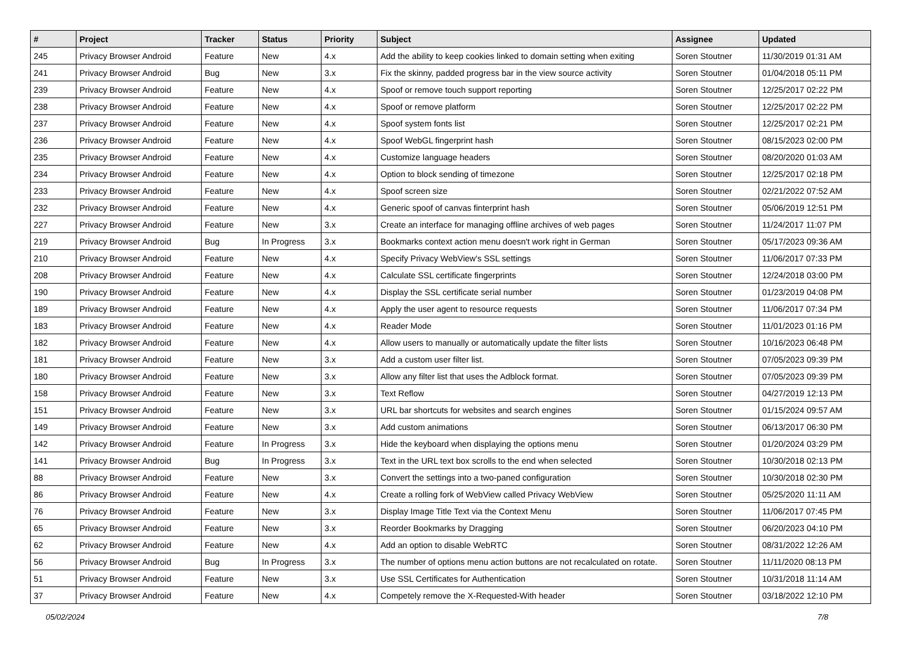| # | Project | Tracker | Status | Priority | Subject | Assignee | Updated |
| --- | --- | --- | --- | --- | --- | --- | --- |
| 245 | Privacy Browser Android | Feature | New | 4.x | Add the ability to keep cookies linked to domain setting when exiting | Soren Stoutner | 11/30/2019 01:31 AM |
| 241 | Privacy Browser Android | Bug | New | 3.x | Fix the skinny, padded progress bar in the view source activity | Soren Stoutner | 01/04/2018 05:11 PM |
| 239 | Privacy Browser Android | Feature | New | 4.x | Spoof or remove touch support reporting | Soren Stoutner | 12/25/2017 02:22 PM |
| 238 | Privacy Browser Android | Feature | New | 4.x | Spoof or remove platform | Soren Stoutner | 12/25/2017 02:22 PM |
| 237 | Privacy Browser Android | Feature | New | 4.x | Spoof system fonts list | Soren Stoutner | 12/25/2017 02:21 PM |
| 236 | Privacy Browser Android | Feature | New | 4.x | Spoof WebGL fingerprint hash | Soren Stoutner | 08/15/2023 02:00 PM |
| 235 | Privacy Browser Android | Feature | New | 4.x | Customize language headers | Soren Stoutner | 08/20/2020 01:03 AM |
| 234 | Privacy Browser Android | Feature | New | 4.x | Option to block sending of timezone | Soren Stoutner | 12/25/2017 02:18 PM |
| 233 | Privacy Browser Android | Feature | New | 4.x | Spoof screen size | Soren Stoutner | 02/21/2022 07:52 AM |
| 232 | Privacy Browser Android | Feature | New | 4.x | Generic spoof of canvas finterprint hash | Soren Stoutner | 05/06/2019 12:51 PM |
| 227 | Privacy Browser Android | Feature | New | 3.x | Create an interface for managing offline archives of web pages | Soren Stoutner | 11/24/2017 11:07 PM |
| 219 | Privacy Browser Android | Bug | In Progress | 3.x | Bookmarks context action menu doesn't work right in German | Soren Stoutner | 05/17/2023 09:36 AM |
| 210 | Privacy Browser Android | Feature | New | 4.x | Specify Privacy WebView's SSL settings | Soren Stoutner | 11/06/2017 07:33 PM |
| 208 | Privacy Browser Android | Feature | New | 4.x | Calculate SSL certificate fingerprints | Soren Stoutner | 12/24/2018 03:00 PM |
| 190 | Privacy Browser Android | Feature | New | 4.x | Display the SSL certificate serial number | Soren Stoutner | 01/23/2019 04:08 PM |
| 189 | Privacy Browser Android | Feature | New | 4.x | Apply the user agent to resource requests | Soren Stoutner | 11/06/2017 07:34 PM |
| 183 | Privacy Browser Android | Feature | New | 4.x | Reader Mode | Soren Stoutner | 11/01/2023 01:16 PM |
| 182 | Privacy Browser Android | Feature | New | 4.x | Allow users to manually or automatically update the filter lists | Soren Stoutner | 10/16/2023 06:48 PM |
| 181 | Privacy Browser Android | Feature | New | 3.x | Add a custom user filter list. | Soren Stoutner | 07/05/2023 09:39 PM |
| 180 | Privacy Browser Android | Feature | New | 3.x | Allow any filter list that uses the Adblock format. | Soren Stoutner | 07/05/2023 09:39 PM |
| 158 | Privacy Browser Android | Feature | New | 3.x | Text Reflow | Soren Stoutner | 04/27/2019 12:13 PM |
| 151 | Privacy Browser Android | Feature | New | 3.x | URL bar shortcuts for websites and search engines | Soren Stoutner | 01/15/2024 09:57 AM |
| 149 | Privacy Browser Android | Feature | New | 3.x | Add custom animations | Soren Stoutner | 06/13/2017 06:30 PM |
| 142 | Privacy Browser Android | Feature | In Progress | 3.x | Hide the keyboard when displaying the options menu | Soren Stoutner | 01/20/2024 03:29 PM |
| 141 | Privacy Browser Android | Bug | In Progress | 3.x | Text in the URL text box scrolls to the end when selected | Soren Stoutner | 10/30/2018 02:13 PM |
| 88 | Privacy Browser Android | Feature | New | 3.x | Convert the settings into a two-paned configuration | Soren Stoutner | 10/30/2018 02:30 PM |
| 86 | Privacy Browser Android | Feature | New | 4.x | Create a rolling fork of WebView called Privacy WebView | Soren Stoutner | 05/25/2020 11:11 AM |
| 76 | Privacy Browser Android | Feature | New | 3.x | Display Image Title Text via the Context Menu | Soren Stoutner | 11/06/2017 07:45 PM |
| 65 | Privacy Browser Android | Feature | New | 3.x | Reorder Bookmarks by Dragging | Soren Stoutner | 06/20/2023 04:10 PM |
| 62 | Privacy Browser Android | Feature | New | 4.x | Add an option to disable WebRTC | Soren Stoutner | 08/31/2022 12:26 AM |
| 56 | Privacy Browser Android | Bug | In Progress | 3.x | The number of options menu action buttons are not recalculated on rotate. | Soren Stoutner | 11/11/2020 08:13 PM |
| 51 | Privacy Browser Android | Feature | New | 3.x | Use SSL Certificates for Authentication | Soren Stoutner | 10/31/2018 11:14 AM |
| 37 | Privacy Browser Android | Feature | New | 4.x | Competely remove the X-Requested-With header | Soren Stoutner | 03/18/2022 12:10 PM |
05/02/2024 7/8